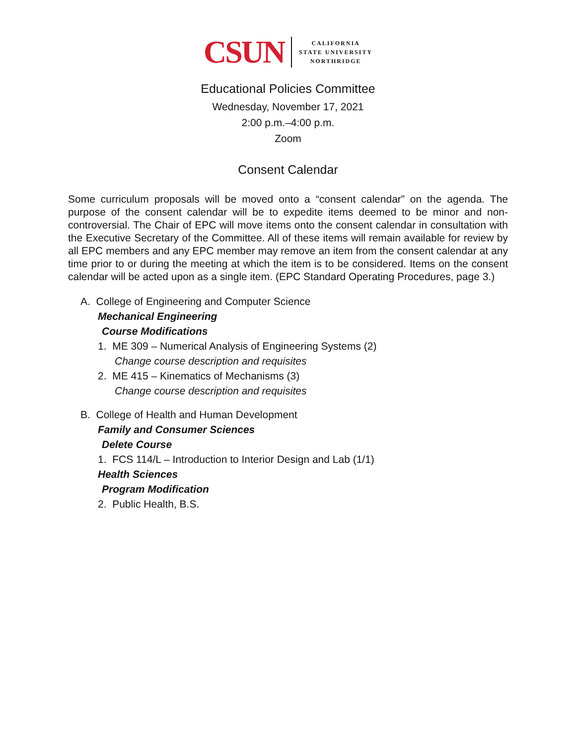CSUN CALIFORNIA
STATE UNIVERSITY
NORTHRIDGE
Educational Policies Committee
Wednesday, November 17, 2021
2:00 p.m.–4:00 p.m.
Zoom
Consent Calendar
Some curriculum proposals will be moved onto a “consent calendar” on the agenda. The purpose of the consent calendar will be to expedite items deemed to be minor and non-controversial. The Chair of EPC will move items onto the consent calendar in consultation with the Executive Secretary of the Committee. All of these items will remain available for review by all EPC members and any EPC member may remove an item from the consent calendar at any time prior to or during the meeting at which the item is to be considered. Items on the consent calendar will be acted upon as a single item. (EPC Standard Operating Procedures, page 3.)
A. College of Engineering and Computer Science
Mechanical Engineering
Course Modifications
1. ME 309 – Numerical Analysis of Engineering Systems (2)
Change course description and requisites
2. ME 415 – Kinematics of Mechanisms (3)
Change course description and requisites
B. College of Health and Human Development
Family and Consumer Sciences
Delete Course
1. FCS 114/L – Introduction to Interior Design and Lab (1/1)
Health Sciences
Program Modification
2. Public Health, B.S.